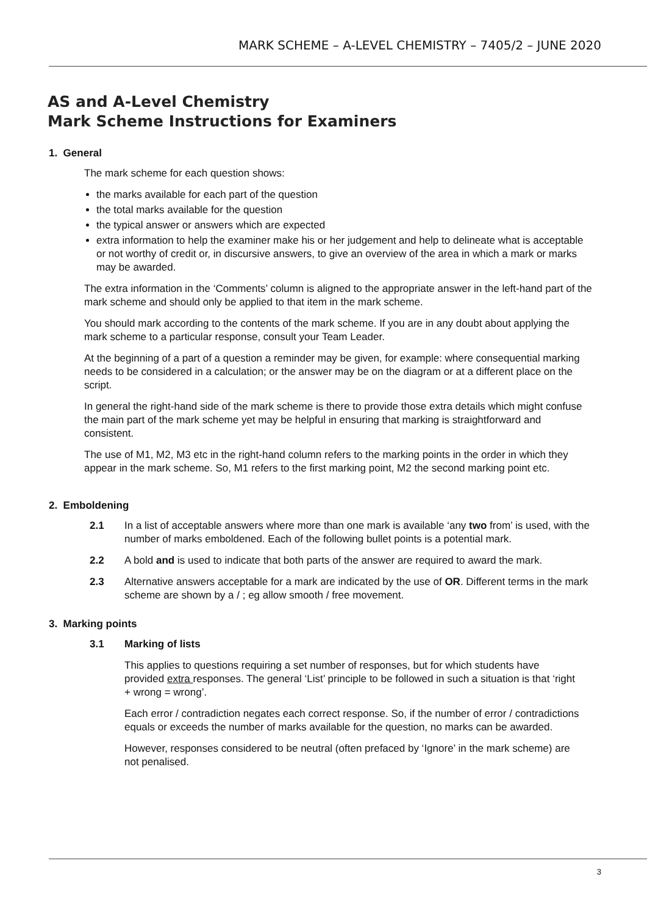MARK SCHEME – A-LEVEL CHEMISTRY – 7405/2 – JUNE 2020
AS and A-Level Chemistry
Mark Scheme Instructions for Examiners
1. General
The mark scheme for each question shows:
the marks available for each part of the question
the total marks available for the question
the typical answer or answers which are expected
extra information to help the examiner make his or her judgement and help to delineate what is acceptable or not worthy of credit or, in discursive answers, to give an overview of the area in which a mark or marks may be awarded.
The extra information in the ‘Comments’ column is aligned to the appropriate answer in the left-hand part of the mark scheme and should only be applied to that item in the mark scheme.
You should mark according to the contents of the mark scheme. If you are in any doubt about applying the mark scheme to a particular response, consult your Team Leader.
At the beginning of a part of a question a reminder may be given, for example: where consequential marking needs to be considered in a calculation; or the answer may be on the diagram or at a different place on the script.
In general the right-hand side of the mark scheme is there to provide those extra details which might confuse the main part of the mark scheme yet may be helpful in ensuring that marking is straightforward and consistent.
The use of M1, M2, M3 etc in the right-hand column refers to the marking points in the order in which they appear in the mark scheme. So, M1 refers to the first marking point, M2 the second marking point etc.
2. Emboldening
2.1 In a list of acceptable answers where more than one mark is available ‘any two from’ is used, with the number of marks emboldened. Each of the following bullet points is a potential mark.
2.2 A bold and is used to indicate that both parts of the answer are required to award the mark.
2.3 Alternative answers acceptable for a mark are indicated by the use of OR. Different terms in the mark scheme are shown by a / ; eg allow smooth / free movement.
3. Marking points
3.1 Marking of lists
This applies to questions requiring a set number of responses, but for which students have provided extra responses. The general ‘List’ principle to be followed in such a situation is that ‘right + wrong = wrong’.
Each error / contradiction negates each correct response. So, if the number of error / contradictions equals or exceeds the number of marks available for the question, no marks can be awarded.
However, responses considered to be neutral (often prefaced by ‘Ignore’ in the mark scheme) are not penalised.
3